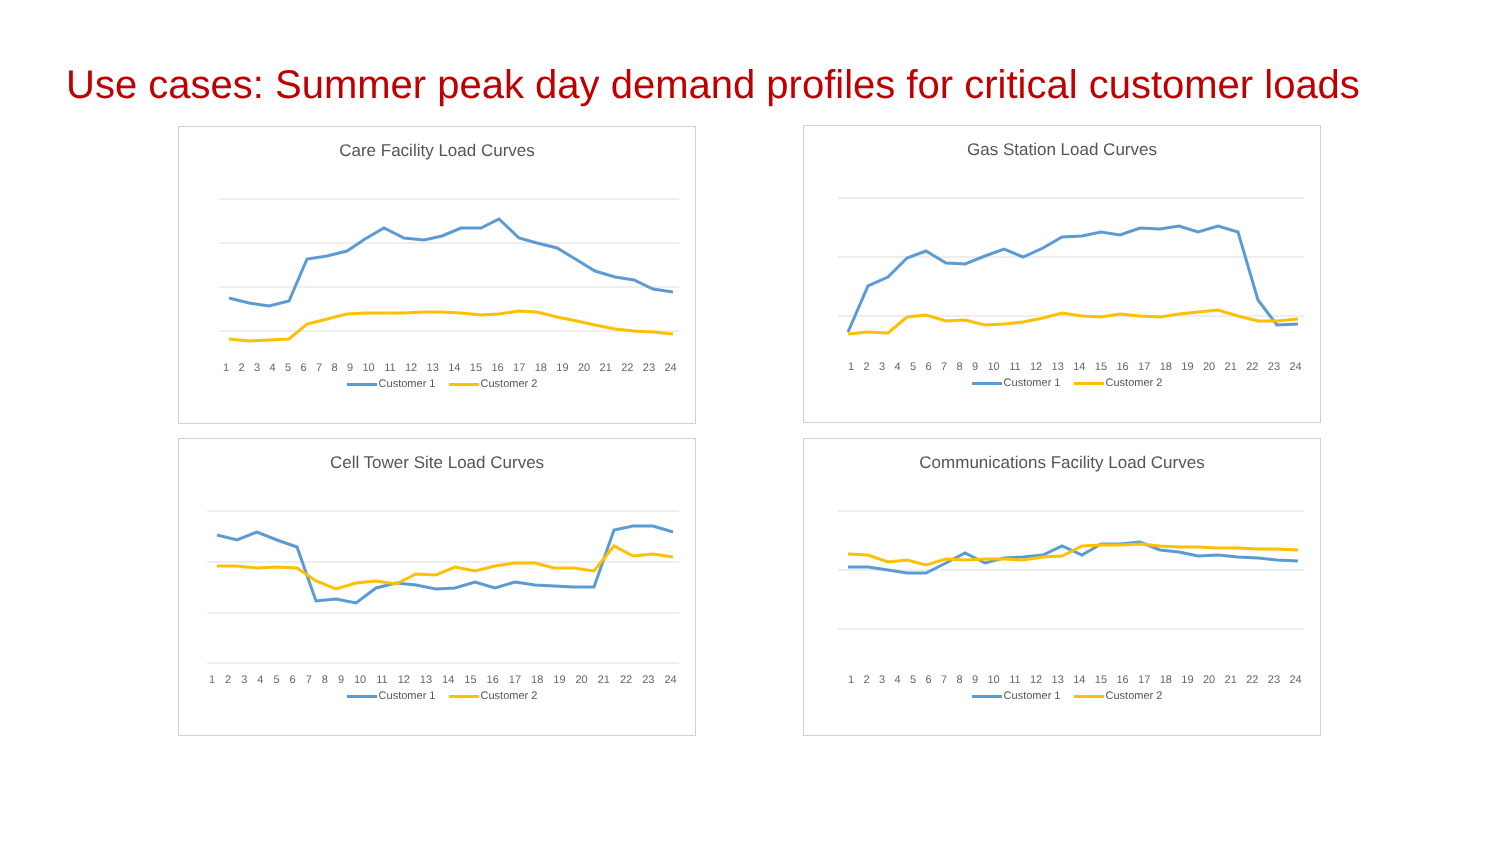Use cases: Summer peak day demand profiles for critical customer loads
Care Facility Load Curves
123456789 10 11 12 13 14 15 16 17 18 19 20 21 22 23 24
Customer 1 Customer 2
160 140 120 100 80 60 40 20 0
Gas Station Load Curves
123456789 10 11 12 13 14 15 16 17 18 19 20 21 22 23 24
Customer 1 Customer 2
Cell Tower Site Load Curves
123456789 10 11 12 13 14 15 16 17 18 19 20 21 22 23 24
Customer 1 Customer 2
Communications Facility Load Curves
123456789 10 11 12 13 14 15 16 17 18 19 20 21 22 23 24
Customer 1 Customer 2